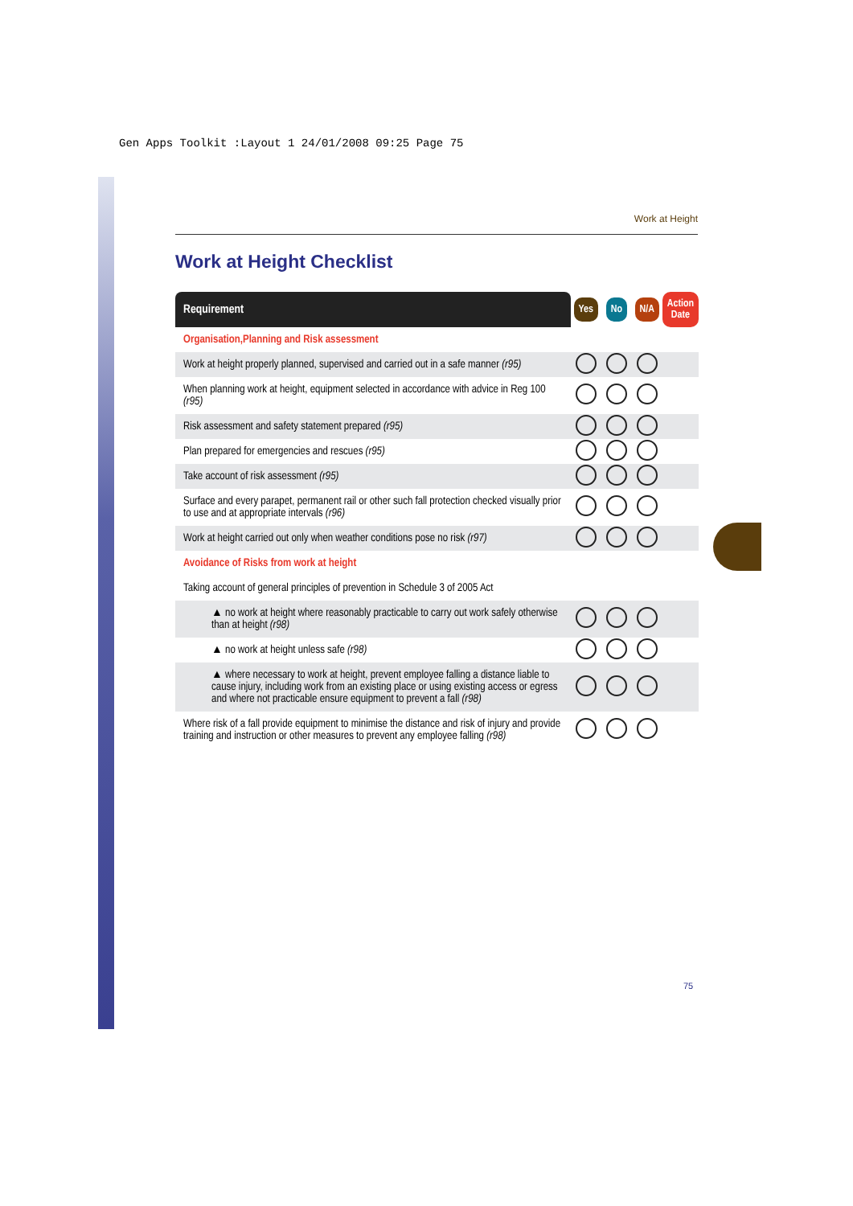Gen Apps Toolkit :Layout 1 24/01/2008 09:25 Page 75
Work at Height
Work at Height Checklist
| Requirement | Yes | No | N/A | Action Date |
| --- | --- | --- | --- | --- |
| Organisation,Planning and Risk assessment | | | | |
| Work at height properly planned, supervised and carried out in a safe manner (r95) | | | | |
| When planning work at height, equipment selected in accordance with advice in Reg 100 (r95) | | | | |
| Risk assessment and safety statement prepared (r95) | | | | |
| Plan prepared for emergencies and rescues (r95) | | | | |
| Take account of risk assessment (r95) | | | | |
| Surface and every parapet, permanent rail or other such fall protection checked visually prior to use and at appropriate intervals (r96) | | | | |
| Work at height carried out only when weather conditions pose no risk (r97) | | | | |
| Avoidance of Risks from work at height | | | | |
| Taking account of general principles of prevention in Schedule 3 of 2005 Act | | | | |
| ▲ no work at height where reasonably practicable to carry out work safely otherwise than at height (r98) | | | | |
| ▲ no work at height unless safe (r98) | | | | |
| ▲ where necessary to work at height, prevent employee falling a distance liable to cause injury, including work from an existing place or using existing access or egress and where not practicable ensure equipment to prevent a fall (r98) | | | | |
| Where risk of a fall provide equipment to minimise the distance and risk of injury and provide training and instruction or other measures to prevent any employee falling (r98) | | | | |
75